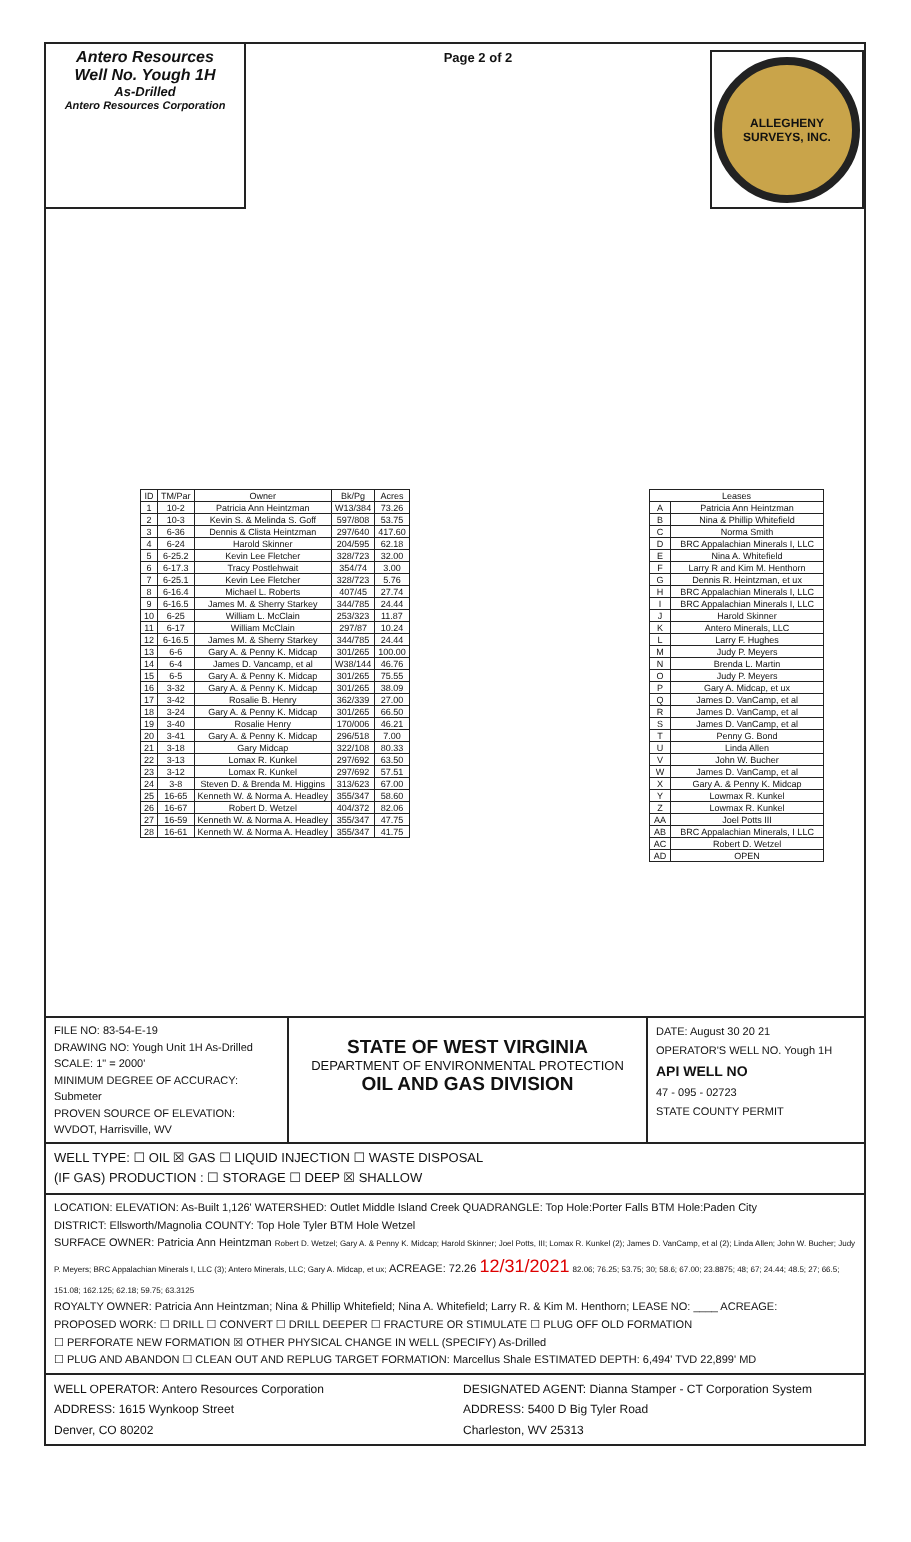Antero Resources
Well No. Yough 1H
As-Drilled
Antero Resources Corporation
Page 2 of 2
ALLEGHENY
SURVEYS, INC.
| ID | TM/Par | Owner | Bk/Pg | Acres |
| --- | --- | --- | --- | --- |
| 1 | 10-2 | Patricia Ann Heintzman | W13/384 | 73.26 |
| 2 | 10-3 | Kevin S. & Melinda S. Goff | 597/808 | 53.75 |
| 3 | 6-36 | Dennis & Clista Heintzman | 297/640 | 417.60 |
| 4 | 6-24 | Harold Skinner | 204/595 | 62.18 |
| 5 | 6-25.2 | Kevin Lee Fletcher | 328/723 | 32.00 |
| 6 | 6-17.3 | Tracy Postlehwait | 354/74 | 3.00 |
| 7 | 6-25.1 | Kevin Lee Fletcher | 328/723 | 5.76 |
| 8 | 6-16.4 | Michael L. Roberts | 407/45 | 27.74 |
| 9 | 6-16.5 | James M. & Sherry Starkey | 344/785 | 24.44 |
| 10 | 6-25 | William L. McClain | 253/323 | 11.87 |
| 11 | 6-17 | William McClain | 297/87 | 10.24 |
| 12 | 6-16.5 | James M. & Sherry Starkey | 344/785 | 24.44 |
| 13 | 6-6 | Gary A. & Penny K. Midcap | 301/265 | 100.00 |
| 14 | 6-4 | James D. Vancamp, et al | W38/144 | 46.76 |
| 15 | 6-5 | Gary A. & Penny K. Midcap | 301/265 | 75.55 |
| 16 | 3-32 | Gary A. & Penny K. Midcap | 301/265 | 38.09 |
| 17 | 3-42 | Rosalie B. Henry | 362/339 | 27.00 |
| 18 | 3-24 | Gary A. & Penny K. Midcap | 301/265 | 66.50 |
| 19 | 3-40 | Rosalie Henry | 170/006 | 46.21 |
| 20 | 3-41 | Gary A. & Penny K. Midcap | 296/518 | 7.00 |
| 21 | 3-18 | Gary Midcap | 322/108 | 80.33 |
| 22 | 3-13 | Lomax R. Kunkel | 297/692 | 63.50 |
| 23 | 3-12 | Lomax R. Kunkel | 297/692 | 57.51 |
| 24 | 3-8 | Steven D. & Brenda M. Higgins | 313/623 | 67.00 |
| 25 | 16-65 | Kenneth W. & Norma A. Headley | 355/347 | 58.60 |
| 26 | 16-67 | Robert D. Wetzel | 404/372 | 82.06 |
| 27 | 16-59 | Kenneth W. & Norma A. Headley | 355/347 | 47.75 |
| 28 | 16-61 | Kenneth W. & Norma A. Headley | 355/347 | 41.75 |
| Leases | |
| --- | --- |
| A | Patricia Ann Heintzman |
| B | Nina & Phillip Whitefield |
| C | Norma Smith |
| D | BRC Appalachian Minerals I, LLC |
| E | Nina A. Whitefield |
| F | Larry R and Kim M. Henthorn |
| G | Dennis R. Heintzman, et ux |
| H | BRC Appalachian Minerals I, LLC |
| I | BRC Appalachian Minerals I, LLC |
| J | Harold Skinner |
| K | Antero Minerals, LLC |
| L | Larry F. Hughes |
| M | Judy P. Meyers |
| N | Brenda L. Martin |
| O | Judy P. Meyers |
| P | Gary A. Midcap, et ux |
| Q | James D. VanCamp, et al |
| R | James D. VanCamp, et al |
| S | James D. VanCamp, et al |
| T | Penny G. Bond |
| U | Linda Allen |
| V | John W. Bucher |
| W | James D. VanCamp, et al |
| X | Gary A. & Penny K. Midcap |
| Y | Lowmax R. Kunkel |
| Z | Lowmax R. Kunkel |
| AA | Joel Potts III |
| AB | BRC Appalachian Minerals, I LLC |
| AC | Robert D. Wetzel |
| AD | OPEN |
FILE NO: 83-54-E-19
DRAWING NO: Yough Unit 1H As-Drilled
SCALE: 1" = 2000'
MINIMUM DEGREE OF ACCURACY: Submeter
PROVEN SOURCE OF ELEVATION: WVDOT, Harrisville, WV
STATE OF WEST VIRGINIA
DEPARTMENT OF ENVIRONMENTAL PROTECTION
OIL AND GAS DIVISION
DATE: August 30 20 21
OPERATOR'S WELL NO. Yough 1H
API WELL NO
47 - 095 - 02723
STATE COUNTY PERMIT
WELL TYPE: ☐ OIL ☒ GAS ☐ LIQUID INJECTION ☐ WASTE DISPOSAL
(IF GAS) PRODUCTION : ☐ STORAGE ☐ DEEP ☒ SHALLOW
LOCATION: ELEVATION: As-Built 1,126' WATERSHED: Outlet Middle Island Creek QUADRANGLE: Top Hole:Porter Falls BTM Hole:Paden City
DISTRICT: Ellsworth/Magnolia COUNTY: Top Hole Tyler BTM Hole Wetzel
SURFACE OWNER: Patricia Ann Heintzman Robert D. Wetzel; Gary A. & Penny K. Midcap; Harold Skinner; Joel Potts, III; Lomax R. Kunkel (2); James D. VanCamp, et al (2); Linda Allen; John W. Bucher; Judy P. Meyers; BRC Appalachian Minerals I, LLC (3); Antero Minerals, LLC; Gary A. Midcap, et ux; ACREAGE: 72.26 12/31/2021 82.06; 76.25; 53.75; 30; 58.6; 67.00; 23.8875; 48; 67; 24.44; 48.5; 27; 66.5; 151.08; 162.125; 62.18; 59.75; 63.3125
ROYALTY OWNER: Patricia Ann Heintzman; Nina & Phillip Whitefield; Nina A. Whitefield; Larry R. & Kim M. Henthorn; LEASE NO: ____ ACREAGE:
PROPOSED WORK: ☐ DRILL ☐ CONVERT ☐ DRILL DEEPER ☐ FRACTURE OR STIMULATE ☐ PLUG OFF OLD FORMATION
☐ PERFORATE NEW FORMATION ☒ OTHER PHYSICAL CHANGE IN WELL (SPECIFY) As-Drilled
☐ PLUG AND ABANDON ☐ CLEAN OUT AND REPLUG TARGET FORMATION: Marcellus Shale ESTIMATED DEPTH: 6,494' TVD 22,899' MD
WELL OPERATOR: Antero Resources Corporation
ADDRESS: 1615 Wynkoop Street
Denver, CO 80202
DESIGNATED AGENT: Dianna Stamper - CT Corporation System
ADDRESS: 5400 D Big Tyler Road
Charleston, WV 25313